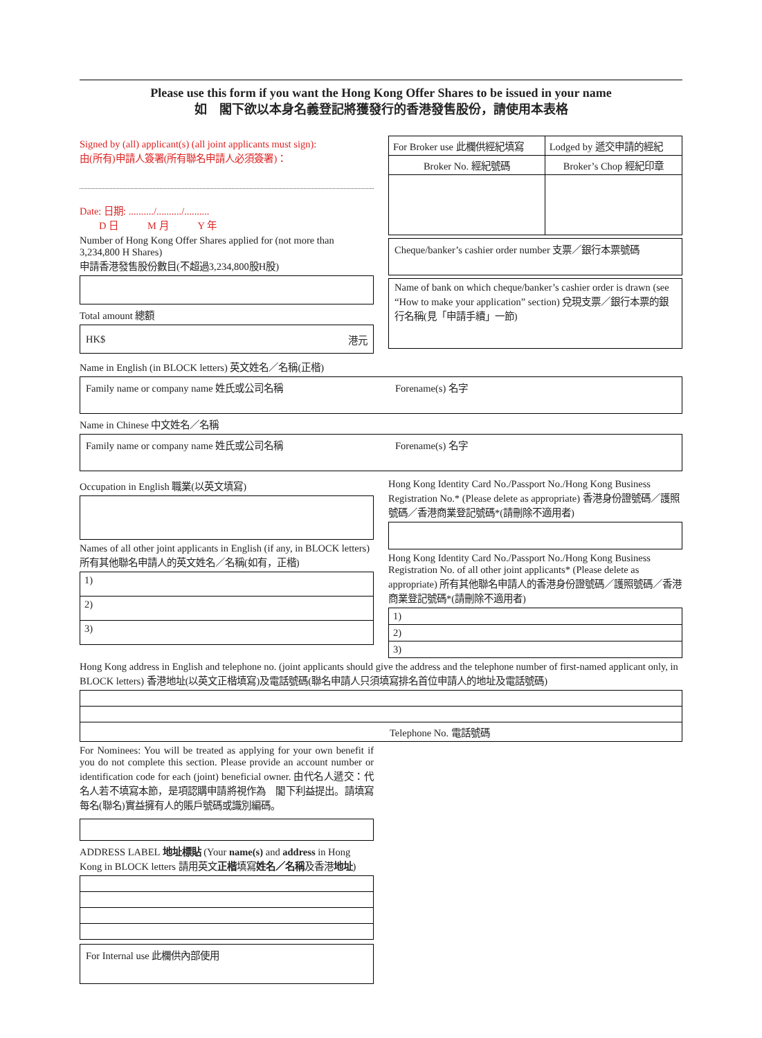Please use this form if you want the Hong Kong Offer Shares to be issued in your name
如　閣下欲以本身名義登記將獲發行的香港發售股份，請使用本表格
Signed by (all) applicant(s) (all joint applicants must sign):
由(所有)申請人簽署(所有聯名申請人必須簽署)：
Date: 日期: ........../........../..........
　　D 日　　　M 月　　　Y 年
Number of Hong Kong Offer Shares applied for (not more than 3,234,800 H Shares)
申請香港發售股份數目(不超過3,234,800股H股)
Total amount 總額
HK$ 港元
| For Broker use 此欄供經紀填寫 | Lodged by 遞交申請的經紀 |
| Broker No. 經紀號碼 | Broker’s Chop 經紀印章 |
Cheque/banker’s cashier order number 支票／銀行本票號碼
Name of bank on which cheque/banker’s cashier order is drawn (see “How to make your application” section) 兌現支票／銀行本票的銀行名稱(見「申請手續」一節)
Name in English (in BLOCK letters) 英文姓名／名稱(正楷)
Family name or company name 姓氏或公司名稱 Forename(s) 名字
Name in Chinese 中文姓名／名稱
Family name or company name 姓氏或公司名稱 Forename(s) 名字
Occupation in English 職業(以英文填寫)
Names of all other joint applicants in English (if any, in BLOCK letters)
所有其他聯名申請人的英文姓名／名稱(如有，正楷)
| 1) |
| 2) |
| 3) |
Hong Kong Identity Card No./Passport No./Hong Kong Business Registration No.* (Please delete as appropriate) 香港身份證號碼／護照號碼／香港商業登記號碼*(請刪除不適用者)
Hong Kong Identity Card No./Passport No./Hong Kong Business Registration No. of all other joint applicants* (Please delete as appropriate) 所有其他聯名申請人的香港身份證號碼／護照號碼／香港商業登記號碼*(請刪除不適用者)
| 1) |
| 2) |
| 3) |
Hong Kong address in English and telephone no. (joint applicants should give the address and the telephone number of first-named applicant only, in BLOCK letters) 香港地址(以英文正楷填寫)及電話號碼(聯名申請人只須填寫排名首位申請人的地址及電話號碼)
| Telephone No. 電話號碼 |
For Nominees: You will be treated as applying for your own benefit if you do not complete this section. Please provide an account number or identification code for each (joint) beneficial owner. 由代名人遞交：代名人若不填寫本節，是項認購申請將視作為　閣下利益提出。請填寫每名(聯名)實益擁有人的賬戶號碼或識別編碼。
ADDRESS LABEL 地址標貼 (Your name(s) and address in Hong Kong in BLOCK letters 請用英文正楷填寫姓名／名稱及香港地址)
For Internal use 此欄供內部使用